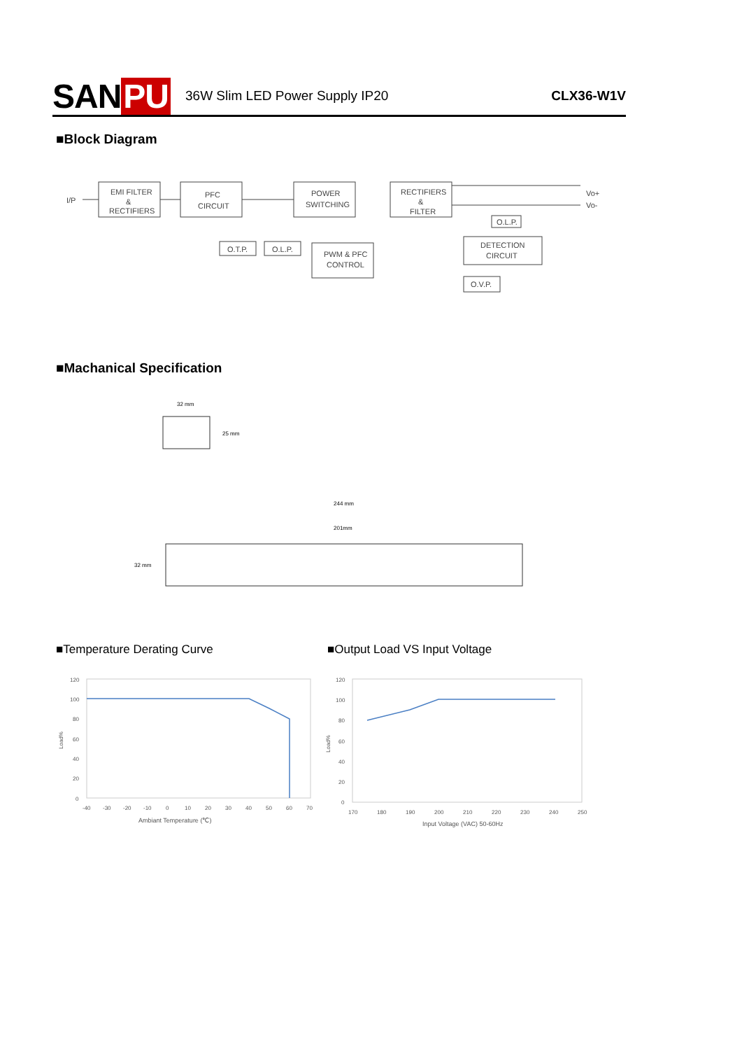SAN PU
36W Slim LED Power Supply IP20 CLX36-W1V
■Block Diagram
I/P
EMI FILTER
&
RECTIFIERS
PFC
CIRCUIT
POWER
SWITCHING
RECTIFIERS
&
FILTER
Vo+
Vo-
O.T.P.
O.L.P.
PWM & PFC
CONTROL
O.L.P.
DETECTION
CIRCUIT
O.V.P.
■Machanical Specification
32 mm
25 mm
244 mm
201mm
32 mm
■Temperature Derating Curve ■Output Load VS Input Voltage
120
100
80
60
40
20
0
-40
-30
-20
-10
0
10
20
30
40
50
60
70
Ambiant Temperature (℃)
Load%
120
100
80
60
40
20
0
170
180
190
200
210
220
230
240
250
Input Voltage (VAC) 50-60Hz
Load%